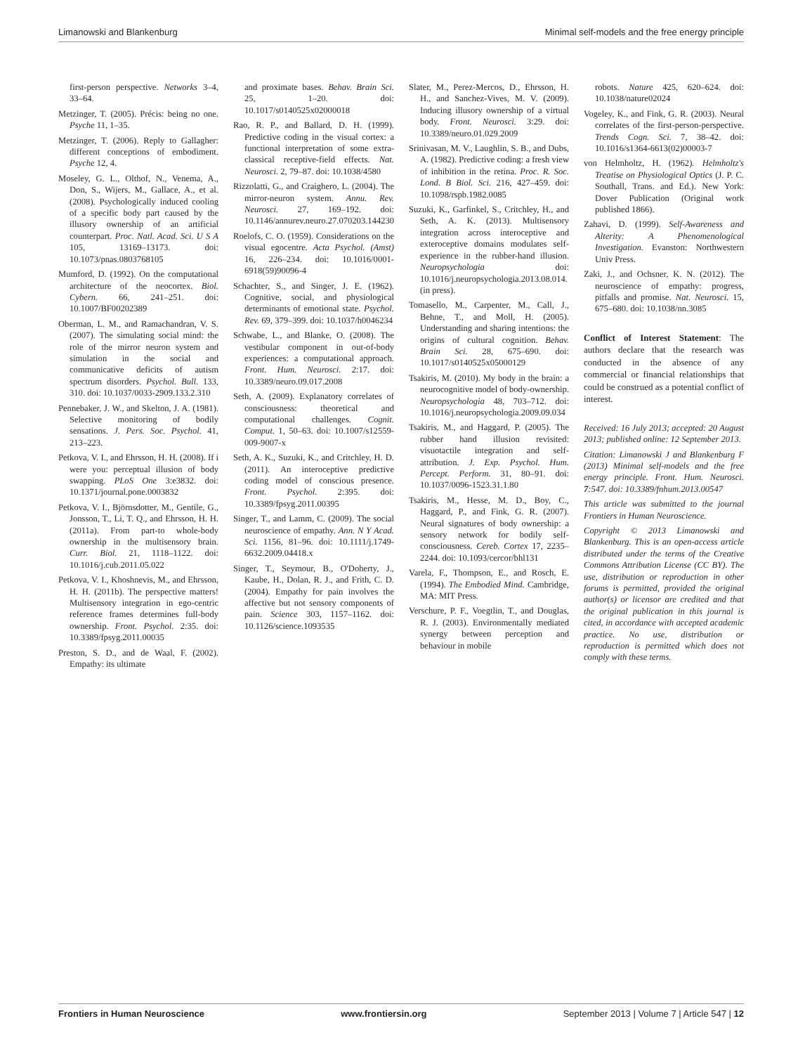Limanowski and Blankenburg Minimal self-models and the free energy principle
first-person perspective. Networks 3–4, 33–64.
Metzinger, T. (2005). Précis: being no one. Psyche 11, 1–35.
Metzinger, T. (2006). Reply to Gallagher: different conceptions of embodiment. Psyche 12, 4.
Moseley, G. L., Olthof, N., Venema, A., Don, S., Wijers, M., Gallace, A., et al. (2008). Psychologically induced cooling of a specific body part caused by the illusory ownership of an artificial counterpart. Proc. Natl. Acad. Sci. U S A 105, 13169–13173. doi: 10.1073/pnas.0803768105
Mumford, D. (1992). On the computational architecture of the neocortex. Biol. Cybern. 66, 241–251. doi: 10.1007/BF00202389
Oberman, L. M., and Ramachandran, V. S. (2007). The simulating social mind: the role of the mirror neuron system and simulation in the social and communicative deficits of autism spectrum disorders. Psychol. Bull. 133, 310. doi: 10.1037/0033-2909.133.2.310
Pennebaker, J. W., and Skelton, J. A. (1981). Selective monitoring of bodily sensations. J. Pers. Soc. Psychol. 41, 213–223.
Petkova, V. I., and Ehrsson, H. H. (2008). If i were you: perceptual illusion of body swapping. PLoS One 3:e3832. doi: 10.1371/journal.pone.0003832
Petkova, V. I., Björnsdotter, M., Gentile, G., Jonsson, T., Li, T. Q., and Ehrsson, H. H. (2011a). From part-to whole-body ownership in the multisensory brain. Curr. Biol. 21, 1118–1122. doi: 10.1016/j.cub.2011.05.022
Petkova, V. I., Khoshnevis, M., and Ehrsson, H. H. (2011b). The perspective matters! Multisensory integration in ego-centric reference frames determines full-body ownership. Front. Psychol. 2:35. doi: 10.3389/fpsyg.2011.00035
Preston, S. D., and de Waal, F. (2002). Empathy: its ultimate
and proximate bases. Behav. Brain Sci. 25, 1–20. doi: 10.1017/s0140525x02000018
Rao, R. P., and Ballard, D. H. (1999). Predictive coding in the visual cortex: a functional interpretation of some extra-classical receptive-field effects. Nat. Neurosci. 2, 79–87. doi: 10.1038/4580
Rizzolatti, G., and Craighero, L. (2004). The mirror-neuron system. Annu. Rev. Neurosci. 27, 169–192. doi: 10.1146/annurev.neuro.27.070203.144230
Roelofs, C. O. (1959). Considerations on the visual egocentre. Acta Psychol. (Amst) 16, 226–234. doi: 10.1016/0001-6918(59)90096-4
Schachter, S., and Singer, J. E. (1962). Cognitive, social, and physiological determinants of emotional state. Psychol. Rev. 69, 379–399. doi: 10.1037/h0046234
Schwabe, L., and Blanke, O. (2008). The vestibular component in out-of-body experiences: a computational approach. Front. Hum. Neurosci. 2:17. doi: 10.3389/neuro.09.017.2008
Seth, A. (2009). Explanatory correlates of consciousness: theoretical and computational challenges. Cognit. Comput. 1, 50–63. doi: 10.1007/s12559-009-9007-x
Seth, A. K., Suzuki, K., and Critchley, H. D. (2011). An interoceptive predictive coding model of conscious presence. Front. Psychol. 2:395. doi: 10.3389/fpsyg.2011.00395
Singer, T., and Lamm, C. (2009). The social neuroscience of empathy. Ann. N Y Acad. Sci. 1156, 81–96. doi: 10.1111/j.1749-6632.2009.04418.x
Singer, T., Seymour, B., O'Doherty, J., Kaube, H., Dolan, R. J., and Frith, C. D. (2004). Empathy for pain involves the affective but not sensory components of pain. Science 303, 1157–1162. doi: 10.1126/science.1093535
Slater, M., Perez-Mercos, D., Ehrsson, H. H., and Sanchez-Vives, M. V. (2009). Inducing illusory ownership of a virtual body. Front. Neurosci. 3:29. doi: 10.3389/neuro.01.029.2009
Srinivasan, M. V., Laughlin, S. B., and Dubs, A. (1982). Predictive coding: a fresh view of inhibition in the retina. Proc. R. Soc. Lond. B Biol. Sci. 216, 427–459. doi: 10.1098/rspb.1982.0085
Suzuki, K., Garfinkel, S., Critchley, H., and Seth, A. K. (2013). Multisensory integration across interoceptive and exteroceptive domains modulates self-experience in the rubber-hand illusion. Neuropsychologia doi: 10.1016/j.neuropsychologia.2013.08.014. (in press).
Tomasello, M., Carpenter, M., Call, J., Behne, T., and Moll, H. (2005). Understanding and sharing intentions: the origins of cultural cognition. Behav. Brain Sci. 28, 675–690. doi: 10.1017/s0140525x05000129
Tsakiris, M. (2010). My body in the brain: a neurocognitive model of body-ownership. Neuropsychologia 48, 703–712. doi: 10.1016/j.neuropsychologia.2009.09.034
Tsakiris, M., and Haggard, P. (2005). The rubber hand illusion revisited: visuotactile integration and self-attribution. J. Exp. Psychol. Hum. Percept. Perform. 31, 80–91. doi: 10.1037/0096-1523.31.1.80
Tsakiris, M., Hesse, M. D., Boy, C., Haggard, P., and Fink, G. R. (2007). Neural signatures of body ownership: a sensory network for bodily self-consciousness. Cereb. Cortex 17, 2235–2244. doi: 10.1093/cercor/bhl131
Varela, F., Thompson, E., and Rosch, E. (1994). The Embodied Mind. Cambridge, MA: MIT Press.
Verschure, P. F., Voegtlin, T., and Douglas, R. J. (2003). Environmentally mediated synergy between perception and behaviour in mobile
robots. Nature 425, 620–624. doi: 10.1038/nature02024
Vogeley, K., and Fink, G. R. (2003). Neural correlates of the first-person-perspective. Trends Cogn. Sci. 7, 38–42. doi: 10.1016/s1364-6613(02)00003-7
von Helmholtz, H. (1962). Helmholtz's Treatise on Physiological Optics (J. P. C. Southall, Trans. and Ed.). New York: Dover Publication (Original work published 1866).
Zahavi, D. (1999). Self-Awareness and Alterity: A Phenomenological Investigation. Evanston: Northwestern Univ Press.
Zaki, J., and Ochsner, K. N. (2012). The neuroscience of empathy: progress, pitfalls and promise. Nat. Neurosci. 15, 675–680. doi: 10.1038/nn.3085
Conflict of Interest Statement: The authors declare that the research was conducted in the absence of any commercial or financial relationships that could be construed as a potential conflict of interest.
Received: 16 July 2013; accepted: 20 August 2013; published online: 12 September 2013.
Citation: Limanowski J and Blankenburg F (2013) Minimal self-models and the free energy principle. Front. Hum. Neurosci. 7:547. doi: 10.3389/fnhum.2013.00547
This article was submitted to the journal Frontiers in Human Neuroscience.
Copyright © 2013 Limanowski and Blankenburg. This is an open-access article distributed under the terms of the Creative Commons Attribution License (CC BY). The use, distribution or reproduction in other forums is permitted, provided the original author(s) or licensor are credited and that the original publication in this journal is cited, in accordance with accepted academic practice. No use, distribution or reproduction is permitted which does not comply with these terms.
Frontiers in Human Neuroscience www.frontiersin.org September 2013 | Volume 7 | Article 547 | 12